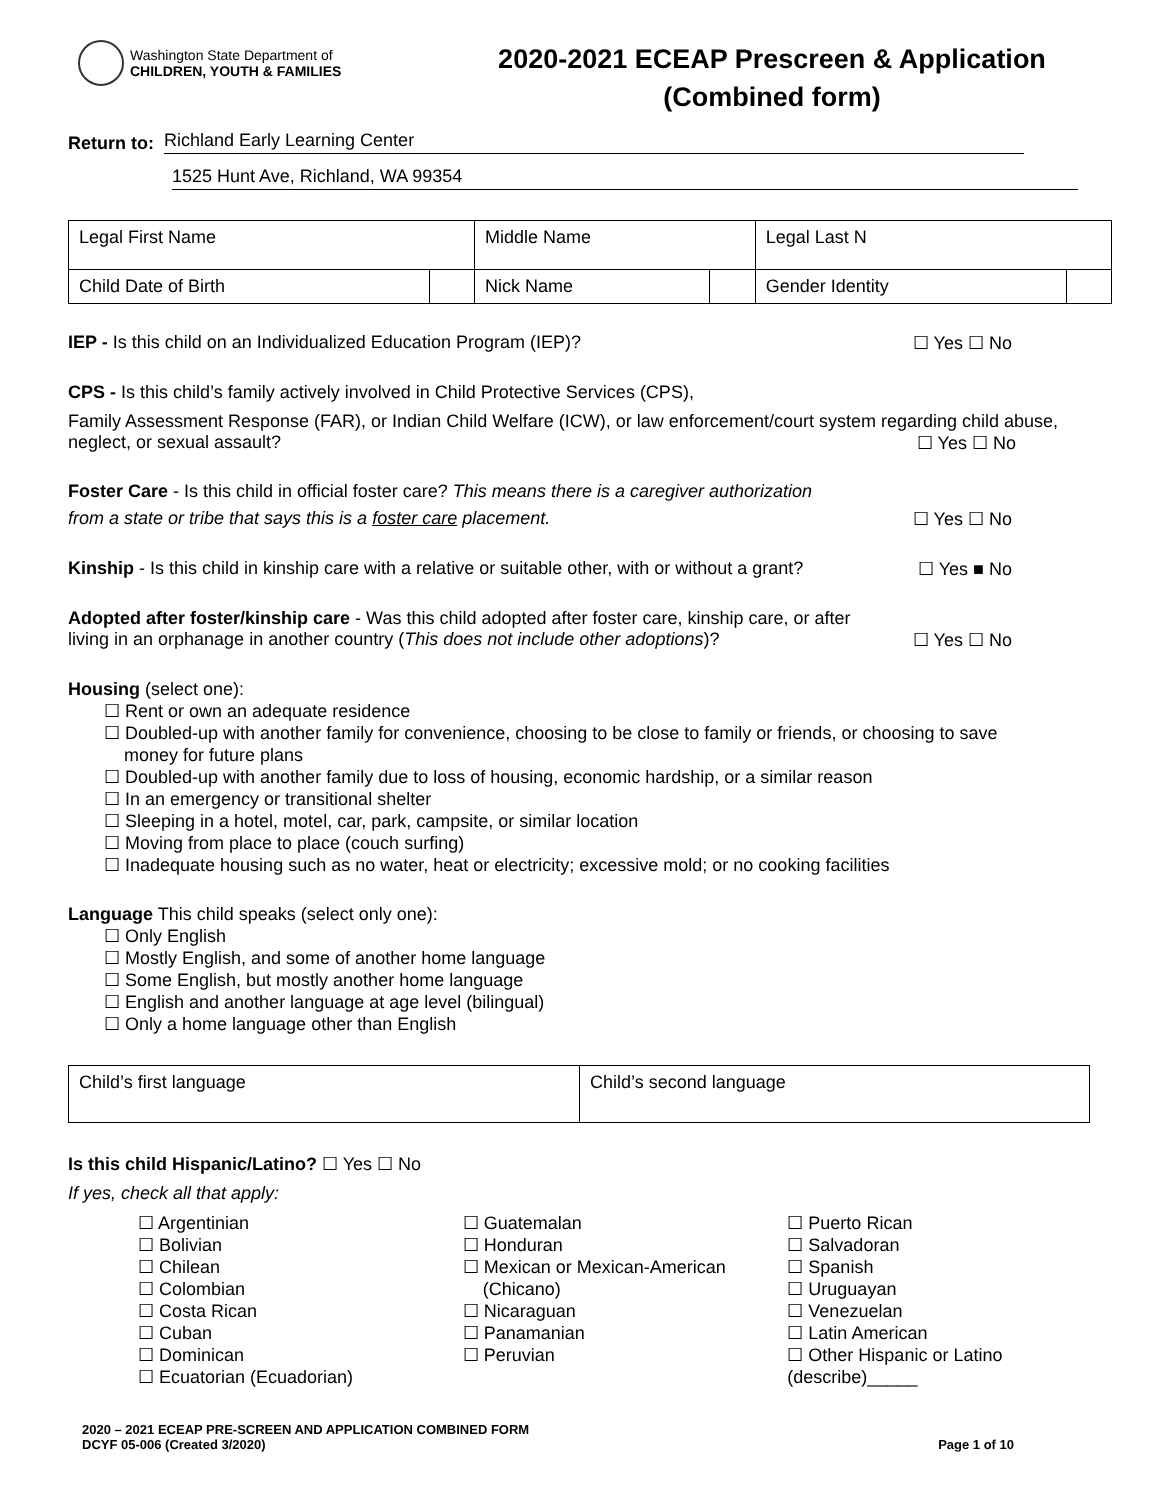Washington State Department of
CHILDREN, YOUTH & FAMILIES
2020-2021 ECEAP Prescreen & Application
(Combined form)
Return to:
Richland Early Learning Center
1525 Hunt Ave, Richland, WA 99354
| Legal First Name | | Middle Name | | Legal Last N | |
| Child Date of Birth | | Nick Name | | Gender Identity | |
IEP - Is this child on an Individualized Education Program (IEP)?
☐ Yes ☐ No
CPS - Is this child’s family actively involved in Child Protective Services (CPS),
Family Assessment Response (FAR), or Indian Child Welfare (ICW), or law enforcement/court system regarding child abuse, neglect, or sexual assault? ☐ Yes ☐ No
Foster Care - Is this child in official foster care? This means there is a caregiver authorization
from a state or tribe that says this is a foster care placement.
☐ Yes ☐ No
Kinship - Is this child in kinship care with a relative or suitable other, with or without a grant?
☐ Yes ■ No
Adopted after foster/kinship care - Was this child adopted after foster care, kinship care, or after
living in an orphanage in another country (This does not include other adoptions)?
☐ Yes ☐ No
Housing (select one):
☐ Rent or own an adequate residence
☐ Doubled-up with another family for convenience, choosing to be close to family or friends, or choosing to save
money for future plans
☐ Doubled-up with another family due to loss of housing, economic hardship, or a similar reason
☐ In an emergency or transitional shelter
☐ Sleeping in a hotel, motel, car, park, campsite, or similar location
☐ Moving from place to place (couch surfing)
☐ Inadequate housing such as no water, heat or electricity; excessive mold; or no cooking facilities
Language This child speaks (select only one):
☐ Only English
☐ Mostly English, and some of another home language
☐ Some English, but mostly another home language
☐ English and another language at age level (bilingual)
☐ Only a home language other than English
| Child’s first language | Child’s second language |
Is this child Hispanic/Latino? ☐ Yes ☐ No
If yes, check all that apply:
☐ Argentinian
☐ Bolivian
☐ Chilean
☐ Colombian
☐ Costa Rican
☐ Cuban
☐ Dominican
☐ Ecuatorian (Ecuadorian)
☐ Guatemalan
☐ Honduran
☐ Mexican or Mexican-American
(Chicano)
☐ Nicaraguan
☐ Panamanian
☐ Peruvian
☐ Puerto Rican
☐ Salvadoran
☐ Spanish
☐ Uruguayan
☐ Venezuelan
☐ Latin American
☐ Other Hispanic or Latino (describe)_____
2020 – 2021 ECEAP PRE-SCREEN AND APPLICATION COMBINED FORM
DCYF 05-006 (Created 3/2020)
Page 1 of 10